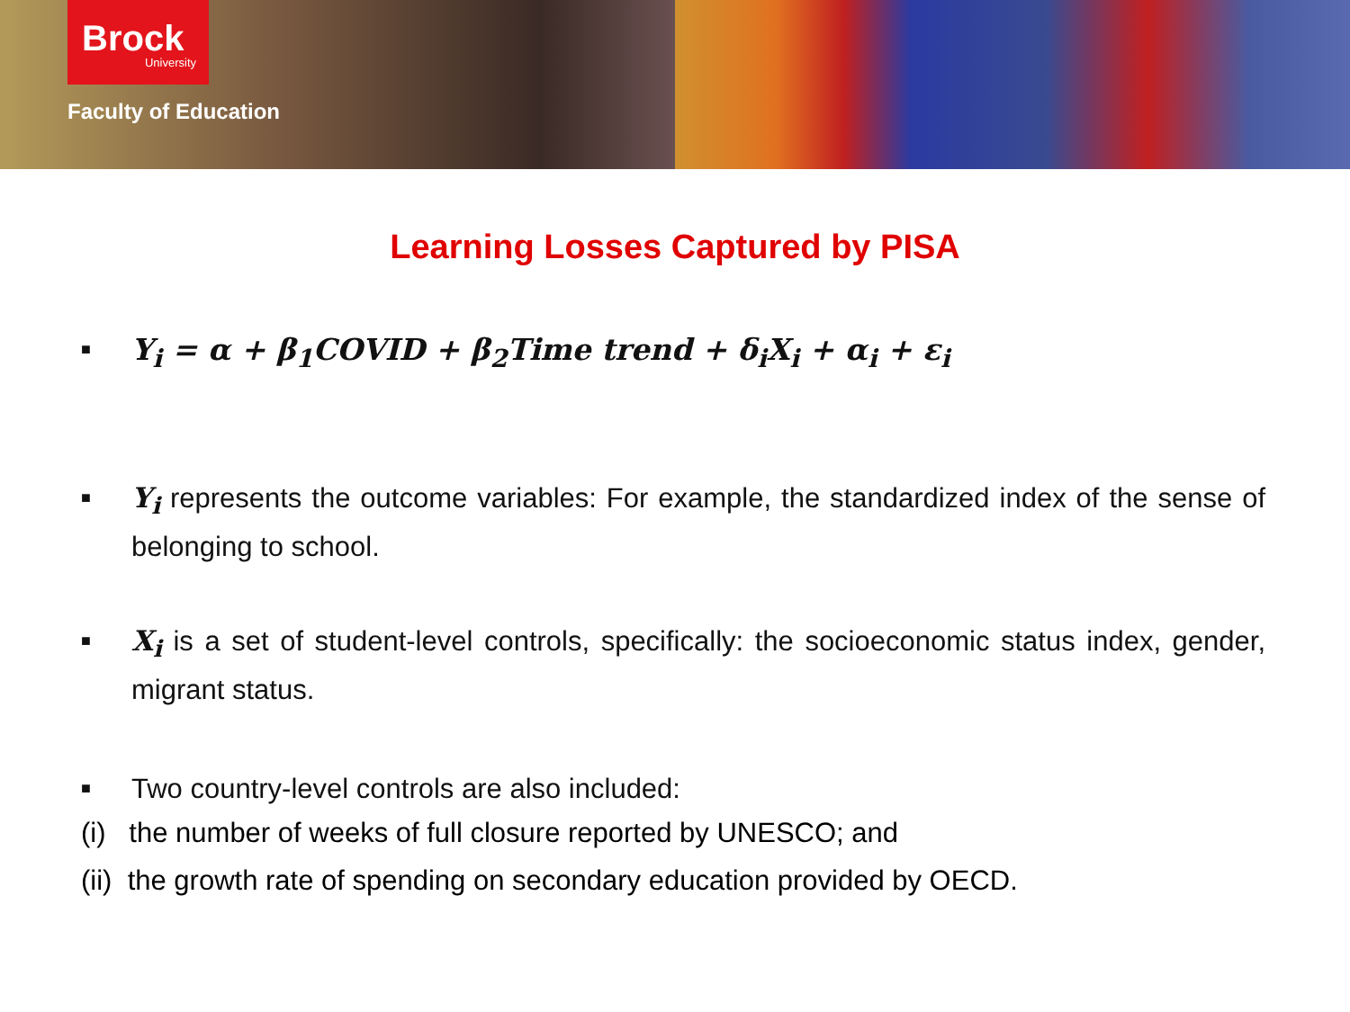Brock
University
Faculty of Education
Learning Losses Captured by PISA
■
Y<sub>i</sub> = α + β<sub>1</sub>COVID + β<sub>2</sub>Time trend + δ<sub>i</sub>X<sub>i</sub> + α<sub>i</sub> + ε<sub>i</sub>
■
Y<sub>i</sub> represents the outcome variables: For example, the standardized index of the sense of belonging to school.
■
X<sub>i</sub> is a set of student-level controls, specifically: the socioeconomic status index, gender, migrant status.
■
Two country-level controls are also included:
(i) the number of weeks of full closure reported by UNESCO; and
(ii) the growth rate of spending on secondary education provided by OECD.